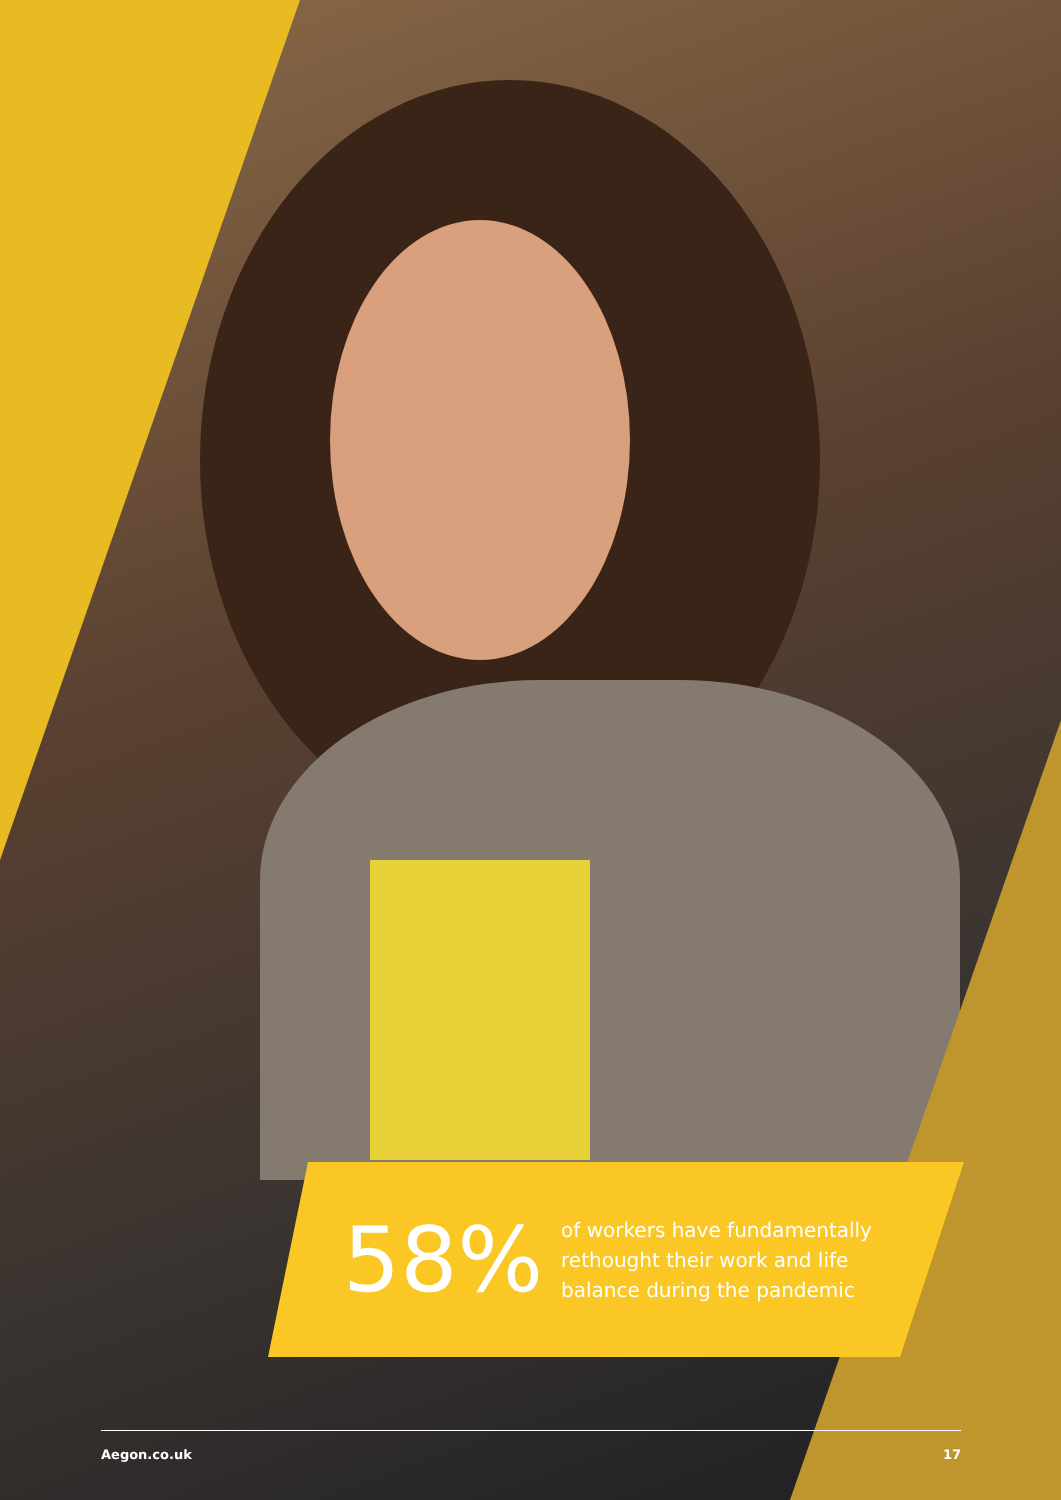58%
of workers have fundamentally
rethought their work and life
balance during the pandemic
Aegon.co.uk 17